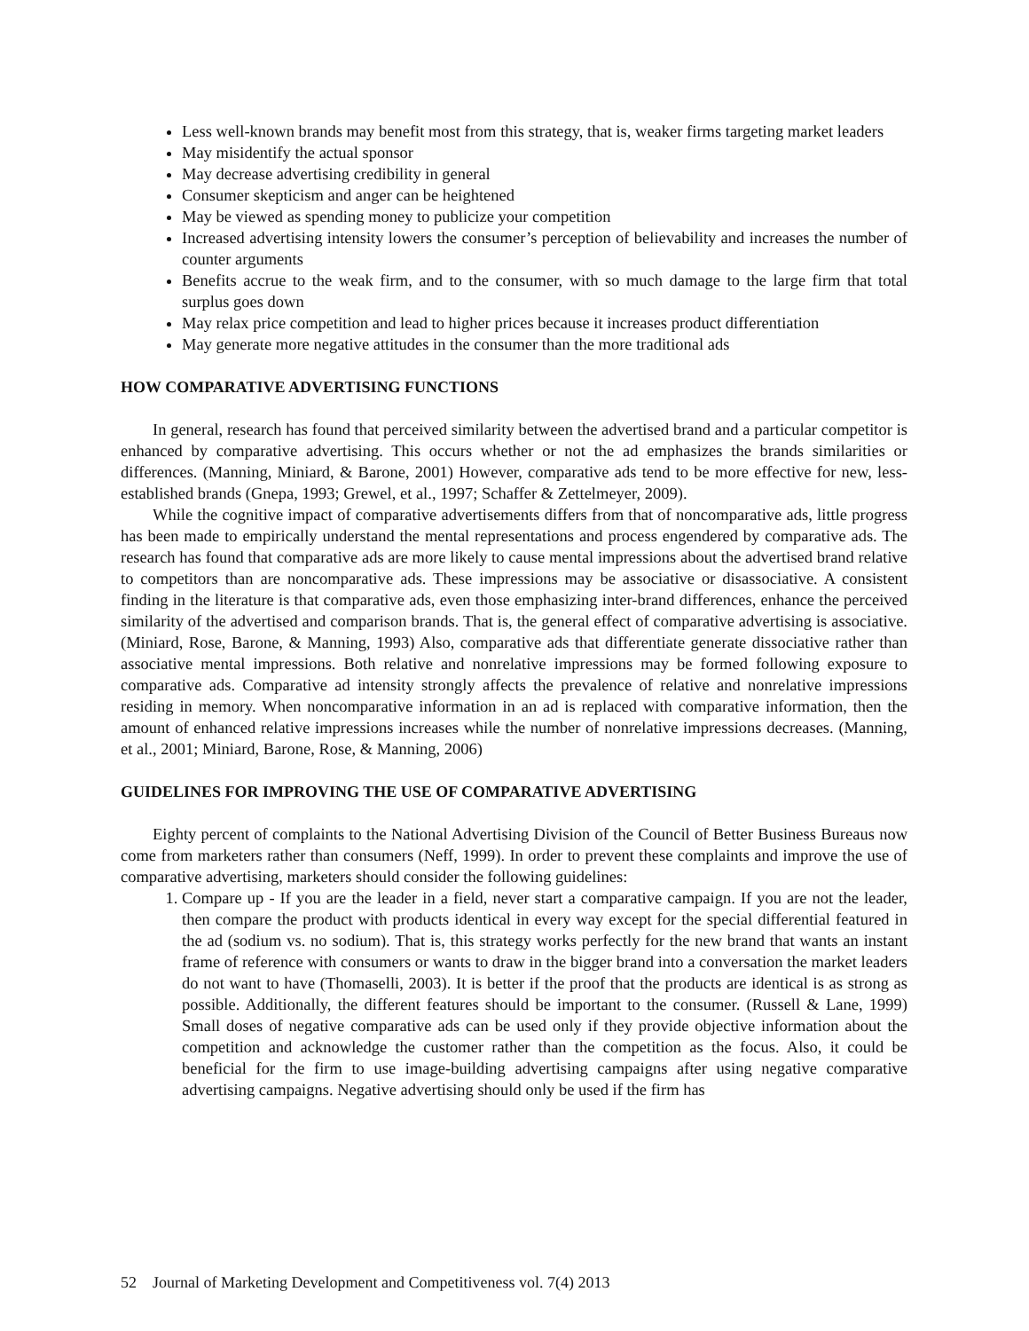Less well-known brands may benefit most from this strategy, that is, weaker firms targeting market leaders
May misidentify the actual sponsor
May decrease advertising credibility in general
Consumer skepticism and anger can be heightened
May be viewed as spending money to publicize your competition
Increased advertising intensity lowers the consumer’s perception of believability and increases the number of counter arguments
Benefits accrue to the weak firm, and to the consumer, with so much damage to the large firm that total surplus goes down
May relax price competition and lead to higher prices because it increases product differentiation
May generate more negative attitudes in the consumer than the more traditional ads
HOW COMPARATIVE ADVERTISING FUNCTIONS
In general, research has found that perceived similarity between the advertised brand and a particular competitor is enhanced by comparative advertising. This occurs whether or not the ad emphasizes the brands similarities or differences. (Manning, Miniard, & Barone, 2001) However, comparative ads tend to be more effective for new, less-established brands (Gnepa, 1993; Grewel, et al., 1997; Schaffer & Zettelmeyer, 2009).
While the cognitive impact of comparative advertisements differs from that of noncomparative ads, little progress has been made to empirically understand the mental representations and process engendered by comparative ads. The research has found that comparative ads are more likely to cause mental impressions about the advertised brand relative to competitors than are noncomparative ads. These impressions may be associative or disassociative. A consistent finding in the literature is that comparative ads, even those emphasizing inter-brand differences, enhance the perceived similarity of the advertised and comparison brands. That is, the general effect of comparative advertising is associative. (Miniard, Rose, Barone, & Manning, 1993) Also, comparative ads that differentiate generate dissociative rather than associative mental impressions. Both relative and nonrelative impressions may be formed following exposure to comparative ads. Comparative ad intensity strongly affects the prevalence of relative and nonrelative impressions residing in memory. When noncomparative information in an ad is replaced with comparative information, then the amount of enhanced relative impressions increases while the number of nonrelative impressions decreases. (Manning, et al., 2001; Miniard, Barone, Rose, & Manning, 2006)
GUIDELINES FOR IMPROVING THE USE OF COMPARATIVE ADVERTISING
Eighty percent of complaints to the National Advertising Division of the Council of Better Business Bureaus now come from marketers rather than consumers (Neff, 1999). In order to prevent these complaints and improve the use of comparative advertising, marketers should consider the following guidelines:
1. Compare up - If you are the leader in a field, never start a comparative campaign. If you are not the leader, then compare the product with products identical in every way except for the special differential featured in the ad (sodium vs. no sodium). That is, this strategy works perfectly for the new brand that wants an instant frame of reference with consumers or wants to draw in the bigger brand into a conversation the market leaders do not want to have (Thomaselli, 2003). It is better if the proof that the products are identical is as strong as possible. Additionally, the different features should be important to the consumer. (Russell & Lane, 1999) Small doses of negative comparative ads can be used only if they provide objective information about the competition and acknowledge the customer rather than the competition as the focus. Also, it could be beneficial for the firm to use image-building advertising campaigns after using negative comparative advertising campaigns. Negative advertising should only be used if the firm has
52 Journal of Marketing Development and Competitiveness vol. 7(4) 2013